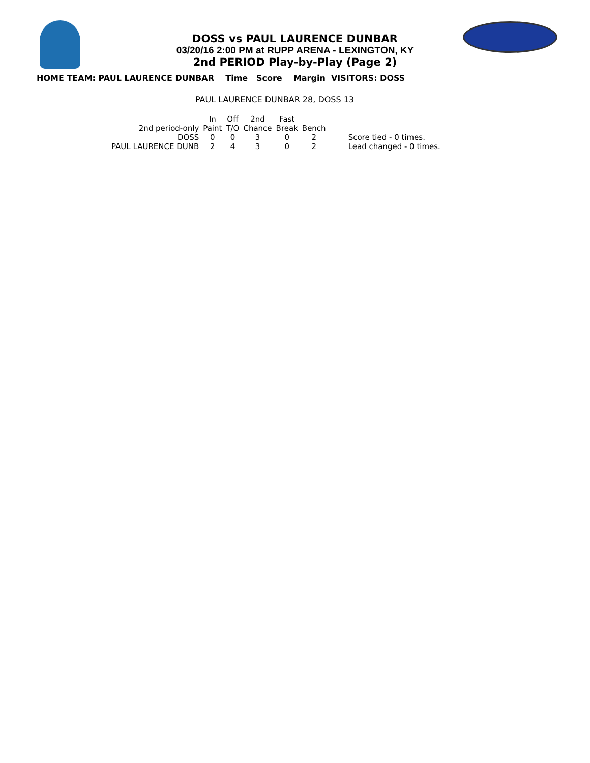DOSS vs PAUL LAURENCE DUNBAR
03/20/16 2:00 PM at RUPP ARENA - LEXINGTON, KY
2nd PERIOD Play-by-Play (Page 2)
HOME TEAM: PAUL LAURENCE DUNBAR Time Score Margin VISITORS: DOSS
PAUL LAURENCE DUNBAR 28, DOSS 13
| | In | Off | 2nd | Fast | | |
| 2nd period-only | Paint | T/O | Chance | Break | Bench | |
| DOSS | 0 | 0 | 3 | 0 | 2 | Score tied - 0 times. |
| PAUL LAURENCE DUNB | 2 | 4 | 3 | 0 | 2 | Lead changed - 0 times. |